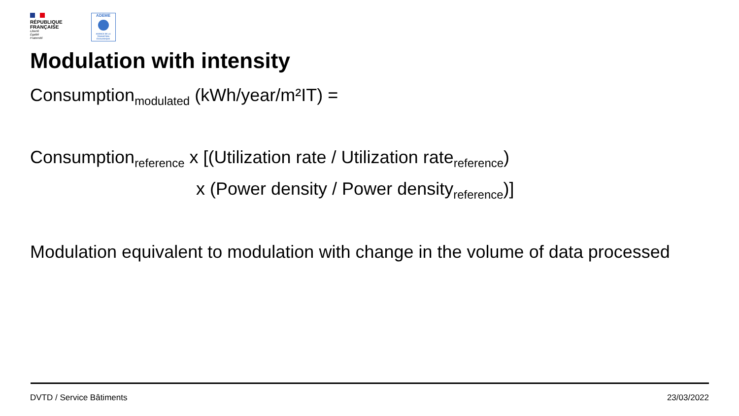RÉPUBLIQUE
FRANÇAISE
Liberté
Égalité
Fraternité
ADEME
AGENCE DE LA TRANSITION ÉCOLOGIQUE
Modulation with intensity
Consumption<sub>modulated</sub> (kWh/year/m²IT) =
Consumption<sub>reference</sub> x [(Utilization rate / Utilization rate<sub>reference</sub>)
x (Power density / Power density<sub>reference</sub>)]
Modulation equivalent to modulation with change in the volume of data processed
DVTD / Service Bâtiments 23/03/2022